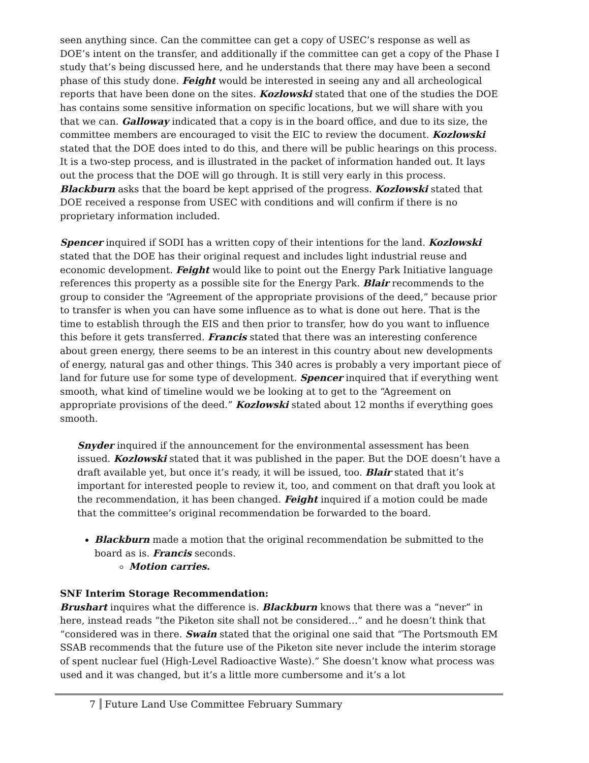seen anything since. Can the committee can get a copy of USEC’s response as well as DOE’s intent on the transfer, and additionally if the committee can get a copy of the Phase I study that’s being discussed here, and he understands that there may have been a second phase of this study done. Feight would be interested in seeing any and all archeological reports that have been done on the sites. Kozlowski stated that one of the studies the DOE has contains some sensitive information on specific locations, but we will share with you that we can. Galloway indicated that a copy is in the board office, and due to its size, the committee members are encouraged to visit the EIC to review the document. Kozlowski stated that the DOE does inted to do this, and there will be public hearings on this process. It is a two-step process, and is illustrated in the packet of information handed out. It lays out the process that the DOE will go through. It is still very early in this process. Blackburn asks that the board be kept apprised of the progress. Kozlowski stated that DOE received a response from USEC with conditions and will confirm if there is no proprietary information included.
Spencer inquired if SODI has a written copy of their intentions for the land. Kozlowski stated that the DOE has their original request and includes light industrial reuse and economic development. Feight would like to point out the Energy Park Initiative language references this property as a possible site for the Energy Park. Blair recommends to the group to consider the “Agreement of the appropriate provisions of the deed,” because prior to transfer is when you can have some influence as to what is done out here. That is the time to establish through the EIS and then prior to transfer, how do you want to influence this before it gets transferred. Francis stated that there was an interesting conference about green energy, there seems to be an interest in this country about new developments of energy, natural gas and other things. This 340 acres is probably a very important piece of land for future use for some type of development. Spencer inquired that if everything went smooth, what kind of timeline would we be looking at to get to the “Agreement on appropriate provisions of the deed.” Kozlowski stated about 12 months if everything goes smooth.
Snyder inquired if the announcement for the environmental assessment has been issued. Kozlowski stated that it was published in the paper. But the DOE doesn’t have a draft available yet, but once it’s ready, it will be issued, too. Blair stated that it’s important for interested people to review it, too, and comment on that draft you look at the recommendation, it has been changed. Feight inquired if a motion could be made that the committee’s original recommendation be forwarded to the board.
Blackburn made a motion that the original recommendation be submitted to the board as is. Francis seconds.
Motion carries.
SNF Interim Storage Recommendation:
Brushart inquires what the difference is. Blackburn knows that there was a “never” in here, instead reads “the Piketon site shall not be considered…” and he doesn’t think that “considered was in there. Swain stated that the original one said that “The Portsmouth EM SSAB recommends that the future use of the Piketon site never include the interim storage of spent nuclear fuel (High-Level Radioactive Waste).” She doesn’t know what process was used and it was changed, but it’s a little more cumbersome and it’s a lot
7 Future Land Use Committee February Summary